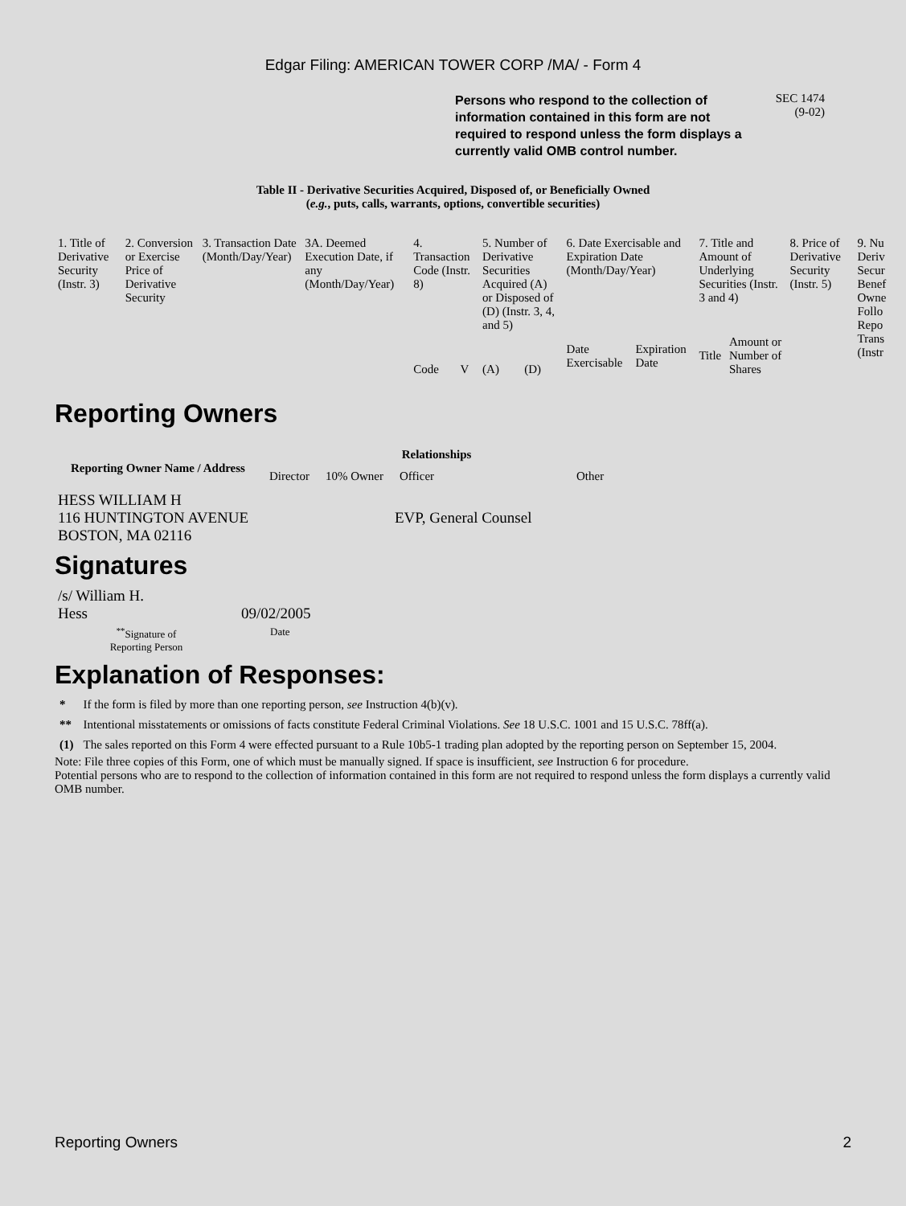Edgar Filing: AMERICAN TOWER CORP /MA/ - Form 4
Persons who respond to the collection of information contained in this form are not required to respond unless the form displays a currently valid OMB control number.
SEC 1474
(9-02)
Table II - Derivative Securities Acquired, Disposed of, or Beneficially Owned
(e.g., puts, calls, warrants, options, convertible securities)
| 1. Title of Derivative Security (Instr. 3) | 2. Conversion or Exercise Price of Derivative Security | 3. Transaction Date (Month/Day/Year) | 3A. Deemed Execution Date, if any (Month/Day/Year) | 4. Transaction Code (Instr. 8) | | 5. Number of Derivative Securities Acquired (A) or Disposed of (D) (Instr. 3, 4, and 5) | | 6. Date Exercisable and Expiration Date (Month/Day/Year) | | 7. Title and Amount of Underlying Securities (Instr. 3 and 4) | | 8. Price of Derivative Security (Instr. 5) | 9. Nu Deriv Secur Benef Owne Follo Repo Trans (Instr |
| --- | --- | --- | --- | --- | --- | --- | --- | --- | --- | --- | --- | --- | --- |
| | | | | Code | V | (A) | (D) | Date Exercisable | Expiration Date | Title | Amount or Number of Shares | | |
Reporting Owners
| Reporting Owner Name / Address | Relationships | | | |
| --- | --- | --- | --- | --- |
| | Director | 10% Owner | Officer | Other |
| HESS WILLIAM H 116 HUNTINGTON AVENUE BOSTON, MA 02116 | | | EVP, General Counsel | |
Signatures
| /s/ William H. Hess | 09/02/2005 |
| <sup>**</sup> Signature of Reporting Person | Date |
Explanation of Responses:
| * | If the form is filed by more than one reporting person, see Instruction 4(b)(v). |
| ** | Intentional misstatements or omissions of facts constitute Federal Criminal Violations. See 18 U.S.C. 1001 and 15 U.S.C. 78ff(a). |
| (1) | The sales reported on this Form 4 were effected pursuant to a Rule 10b5-1 trading plan adopted by the reporting person on September 15, 2004. |
Note: File three copies of this Form, one of which must be manually signed. If space is insufficient, see Instruction 6 for procedure.
Potential persons who are to respond to the collection of information contained in this form are not required to respond unless the form displays a currently valid OMB number.
Reporting Owners 2